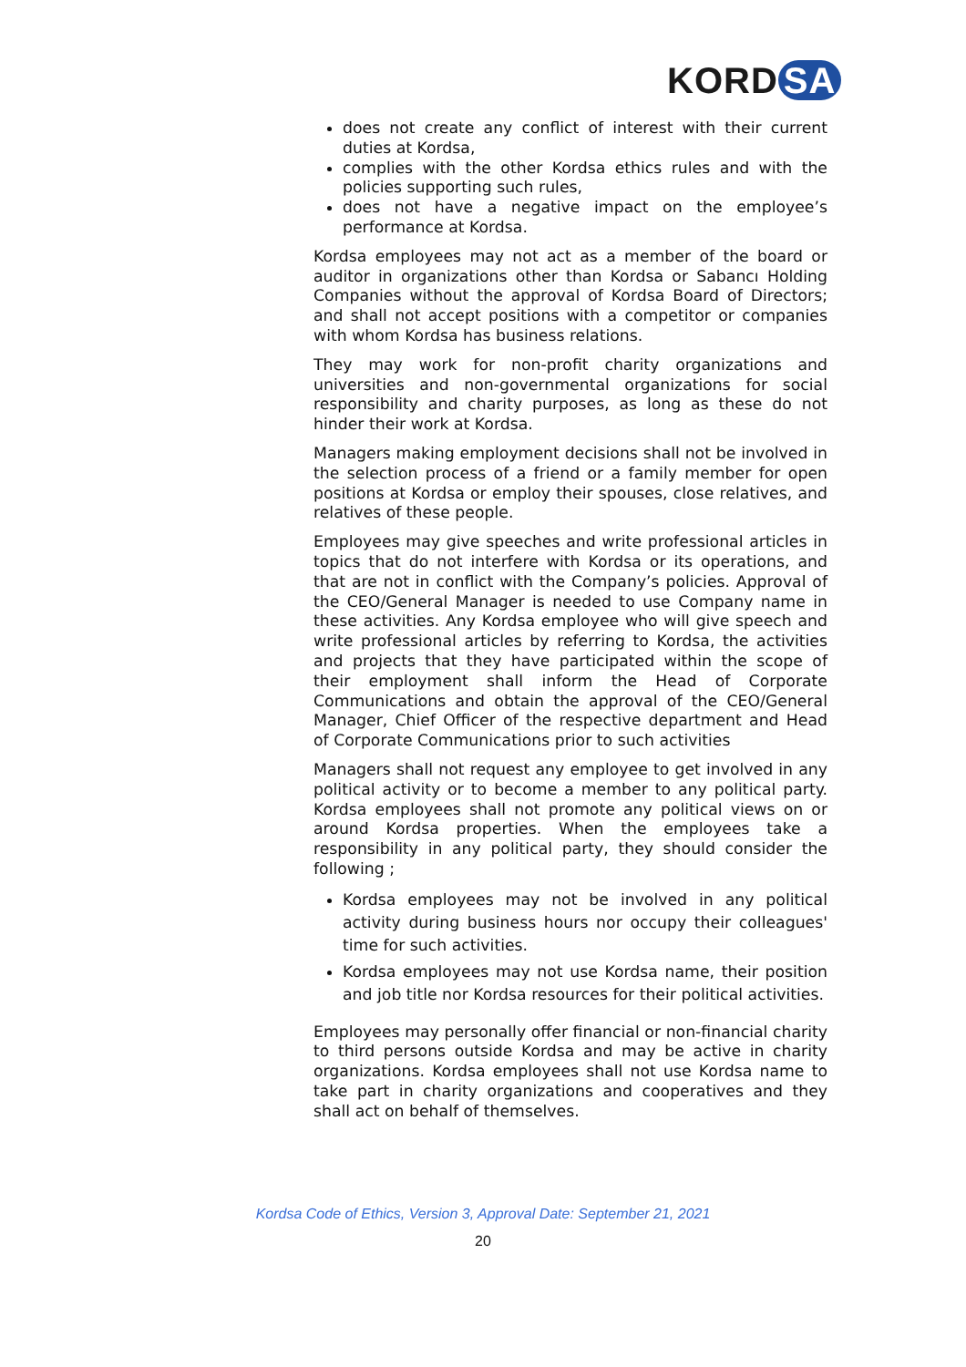KORD SA
does not create any conflict of interest with their current duties at Kordsa,
complies with the other Kordsa ethics rules and with the policies supporting such rules,
does not have a negative impact on the employee’s performance at Kordsa.
Kordsa employees may not act as a member of the board or auditor in organizations other than Kordsa or Sabancı Holding Companies without the approval of Kordsa Board of Directors; and shall not accept positions with a competitor or companies with whom Kordsa has business relations.
They may work for non-profit charity organizations and universities and non-governmental organizations for social responsibility and charity purposes, as long as these do not hinder their work at Kordsa.
Managers making employment decisions shall not be involved in the selection process of a friend or a family member for open positions at Kordsa or employ their spouses, close relatives, and relatives of these people.
Employees may give speeches and write professional articles in topics that do not interfere with Kordsa or its operations, and that are not in conflict with the Company’s policies. Approval of the CEO/General Manager is needed to use Company name in these activities. Any Kordsa employee who will give speech and write professional articles by referring to Kordsa, the activities and projects that they have participated within the scope of their employment shall inform the Head of Corporate Communications and obtain the approval of the CEO/General Manager, Chief Officer of the respective department and Head of Corporate Communications prior to such activities
Managers shall not request any employee to get involved in any political activity or to become a member to any political party. Kordsa employees shall not promote any political views on or around Kordsa properties. When the employees take a responsibility in any political party, they should consider the following ;
Kordsa employees may not be involved in any political activity during business hours nor occupy their colleagues' time for such activities.
Kordsa employees may not use Kordsa name, their position and job title nor Kordsa resources for their political activities.
Employees may personally offer financial or non-financial charity to third persons outside Kordsa and may be active in charity organizations. Kordsa employees shall not use Kordsa name to take part in charity organizations and cooperatives and they shall act on behalf of themselves.
Kordsa Code of Ethics, Version 3, Approval Date: September 21, 2021
20